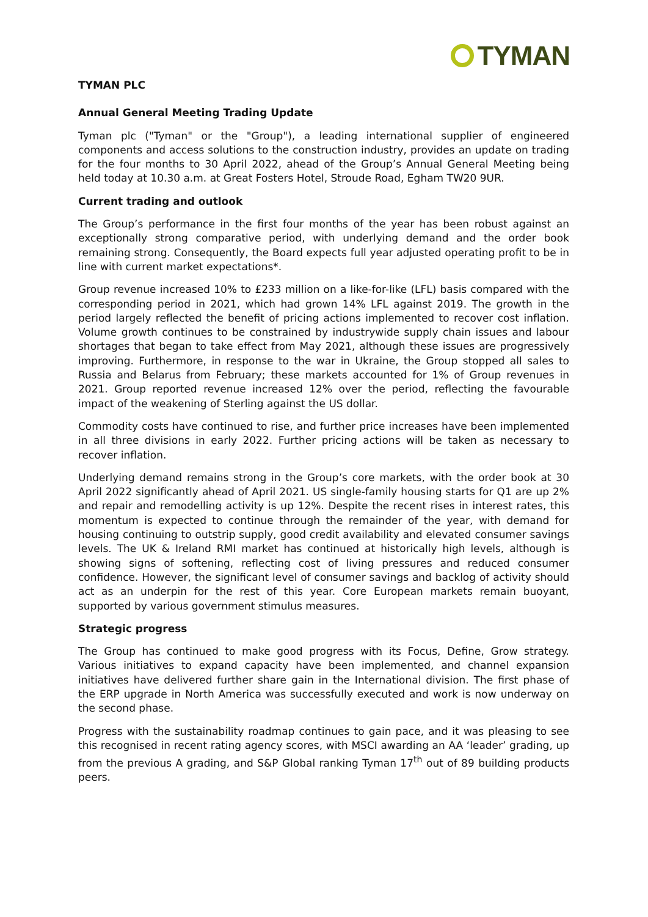TYMAN
TYMAN PLC
Annual General Meeting Trading Update
Tyman plc ("Tyman" or the "Group"), a leading international supplier of engineered components and access solutions to the construction industry, provides an update on trading for the four months to 30 April 2022, ahead of the Group’s Annual General Meeting being held today at 10.30 a.m. at Great Fosters Hotel, Stroude Road, Egham TW20 9UR.
Current trading and outlook
The Group’s performance in the first four months of the year has been robust against an exceptionally strong comparative period, with underlying demand and the order book remaining strong. Consequently, the Board expects full year adjusted operating profit to be in line with current market expectations*.
Group revenue increased 10% to £233 million on a like-for-like (LFL) basis compared with the corresponding period in 2021, which had grown 14% LFL against 2019. The growth in the period largely reflected the benefit of pricing actions implemented to recover cost inflation. Volume growth continues to be constrained by industrywide supply chain issues and labour shortages that began to take effect from May 2021, although these issues are progressively improving. Furthermore, in response to the war in Ukraine, the Group stopped all sales to Russia and Belarus from February; these markets accounted for 1% of Group revenues in 2021. Group reported revenue increased 12% over the period, reflecting the favourable impact of the weakening of Sterling against the US dollar.
Commodity costs have continued to rise, and further price increases have been implemented in all three divisions in early 2022. Further pricing actions will be taken as necessary to recover inflation.
Underlying demand remains strong in the Group’s core markets, with the order book at 30 April 2022 significantly ahead of April 2021. US single-family housing starts for Q1 are up 2% and repair and remodelling activity is up 12%. Despite the recent rises in interest rates, this momentum is expected to continue through the remainder of the year, with demand for housing continuing to outstrip supply, good credit availability and elevated consumer savings levels. The UK & Ireland RMI market has continued at historically high levels, although is showing signs of softening, reflecting cost of living pressures and reduced consumer confidence. However, the significant level of consumer savings and backlog of activity should act as an underpin for the rest of this year. Core European markets remain buoyant, supported by various government stimulus measures.
Strategic progress
The Group has continued to make good progress with its Focus, Define, Grow strategy. Various initiatives to expand capacity have been implemented, and channel expansion initiatives have delivered further share gain in the International division. The first phase of the ERP upgrade in North America was successfully executed and work is now underway on the second phase.
Progress with the sustainability roadmap continues to gain pace, and it was pleasing to see this recognised in recent rating agency scores, with MSCI awarding an AA ‘leader’ grading, up from the previous A grading, and S&P Global ranking Tyman 17<sup>th</sup> out of 89 building products peers.